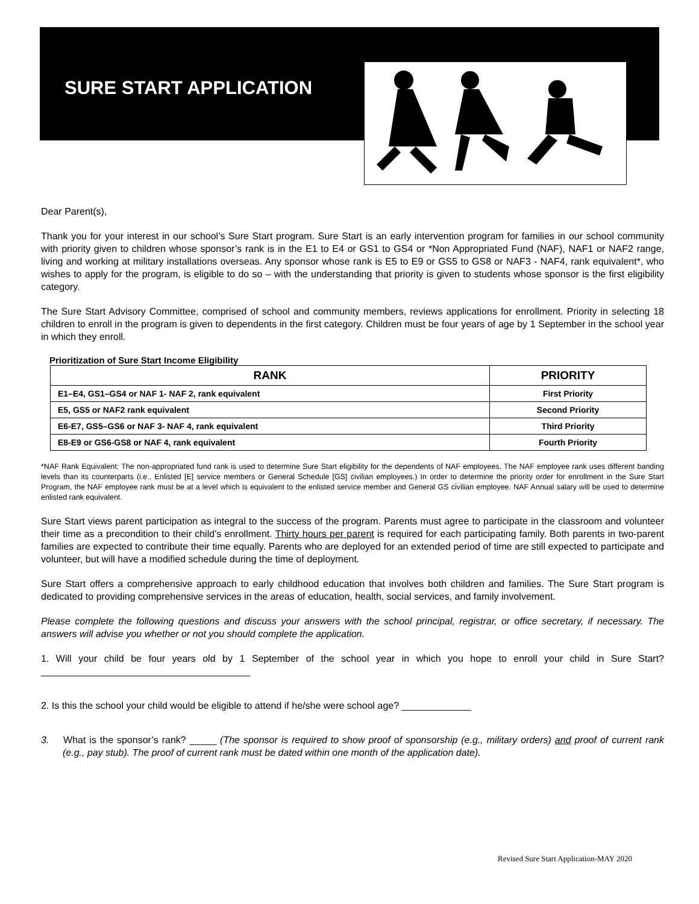SURE START APPLICATION
Dear Parent(s),
Thank you for your interest in our school’s Sure Start program. Sure Start is an early intervention program for families in our school community with priority given to children whose sponsor’s rank is in the E1 to E4 or GS1 to GS4 or *Non Appropriated Fund (NAF), NAF1 or NAF2 range, living and working at military installations overseas. Any sponsor whose rank is E5 to E9 or GS5 to GS8 or NAF3 - NAF4, rank equivalent*, who wishes to apply for the program, is eligible to do so – with the understanding that priority is given to students whose sponsor is the first eligibility category.
The Sure Start Advisory Committee, comprised of school and community members, reviews applications for enrollment. Priority in selecting 18 children to enroll in the program is given to dependents in the first category. Children must be four years of age by 1 September in the school year in which they enroll.
Prioritization of Sure Start Income Eligibility
| RANK | PRIORITY |
| --- | --- |
| E1–E4, GS1–GS4 or NAF 1- NAF 2, rank equivalent | First Priority |
| E5, GS5 or NAF2 rank equivalent | Second Priority |
| E6-E7, GS5–GS6 or NAF 3- NAF 4, rank equivalent | Third Priority |
| E8-E9 or GS6-GS8 or NAF 4, rank equivalent | Fourth Priority |
*NAF Rank Equivalent: The non-appropriated fund rank is used to determine Sure Start eligibility for the dependents of NAF employees. The NAF employee rank uses different banding levels than its counterparts (i.e., Enlisted [E] service members or General Schedule [GS] civilian employees.) In order to determine the priority order for enrollment in the Sure Start Program, the NAF employee rank must be at a level which is equivalent to the enlisted service member and General GS civilian employee. NAF Annual salary will be used to determine enlisted rank equivalent.
Sure Start views parent participation as integral to the success of the program. Parents must agree to participate in the classroom and volunteer their time as a precondition to their child’s enrollment. Thirty hours per parent is required for each participating family. Both parents in two-parent families are expected to contribute their time equally. Parents who are deployed for an extended period of time are still expected to participate and volunteer, but will have a modified schedule during the time of deployment.
Sure Start offers a comprehensive approach to early childhood education that involves both children and families. The Sure Start program is dedicated to providing comprehensive services in the areas of education, health, social services, and family involvement.
Please complete the following questions and discuss your answers with the school principal, registrar, or office secretary, if necessary. The answers will advise you whether or not you should complete the application.
1. Will your child be four years old by 1 September of the school year in which you hope to enroll your child in Sure Start? _______________________________________
2. Is this the school your child would be eligible to attend if he/she were school age? _____________
3. What is the sponsor’s rank? _____ (The sponsor is required to show proof of sponsorship (e.g., military orders) and proof of current rank (e.g., pay stub). The proof of current rank must be dated within one month of the application date).
Revised Sure Start Application-MAY 2020